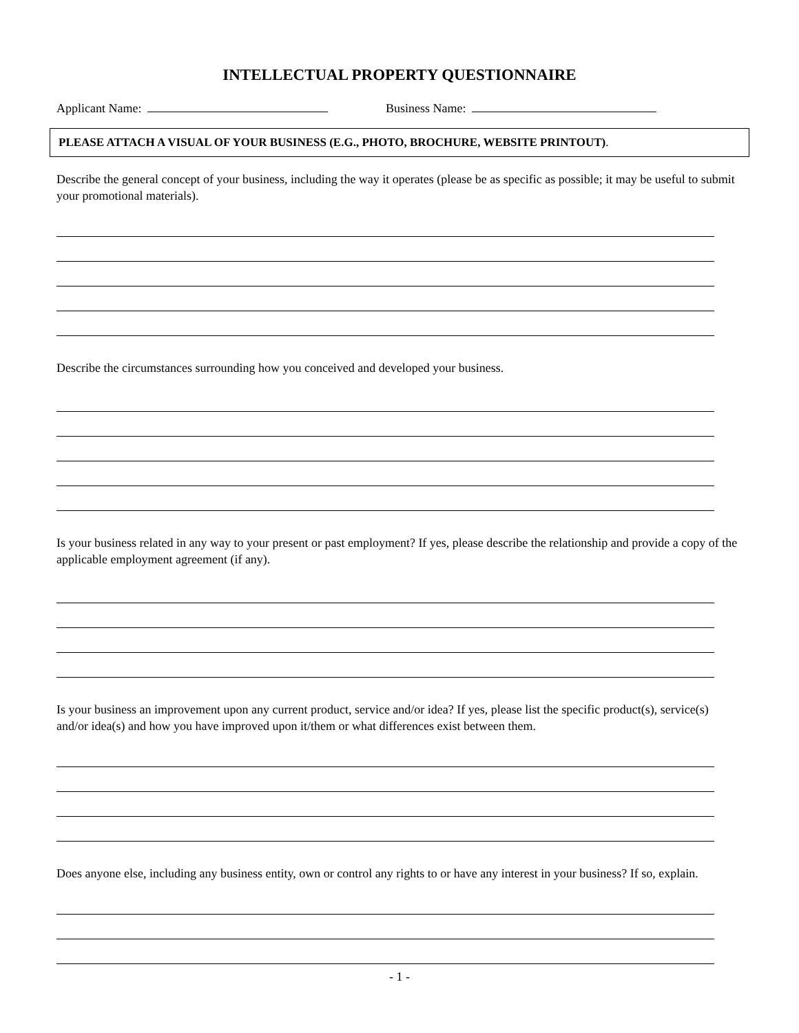INTELLECTUAL PROPERTY QUESTIONNAIRE
Applicant Name: Business Name:
PLEASE ATTACH A VISUAL OF YOUR BUSINESS (E.G., PHOTO, BROCHURE, WEBSITE PRINTOUT).
Describe the general concept of your business, including the way it operates (please be as specific as possible; it may be useful to submit your promotional materials).
Describe the circumstances surrounding how you conceived and developed your business.
Is your business related in any way to your present or past employment? If yes, please describe the relationship and provide a copy of the applicable employment agreement (if any).
Is your business an improvement upon any current product, service and/or idea? If yes, please list the specific product(s), service(s) and/or idea(s) and how you have improved upon it/them or what differences exist between them.
Does anyone else, including any business entity, own or control any rights to or have any interest in your business? If so, explain.
- 1 -